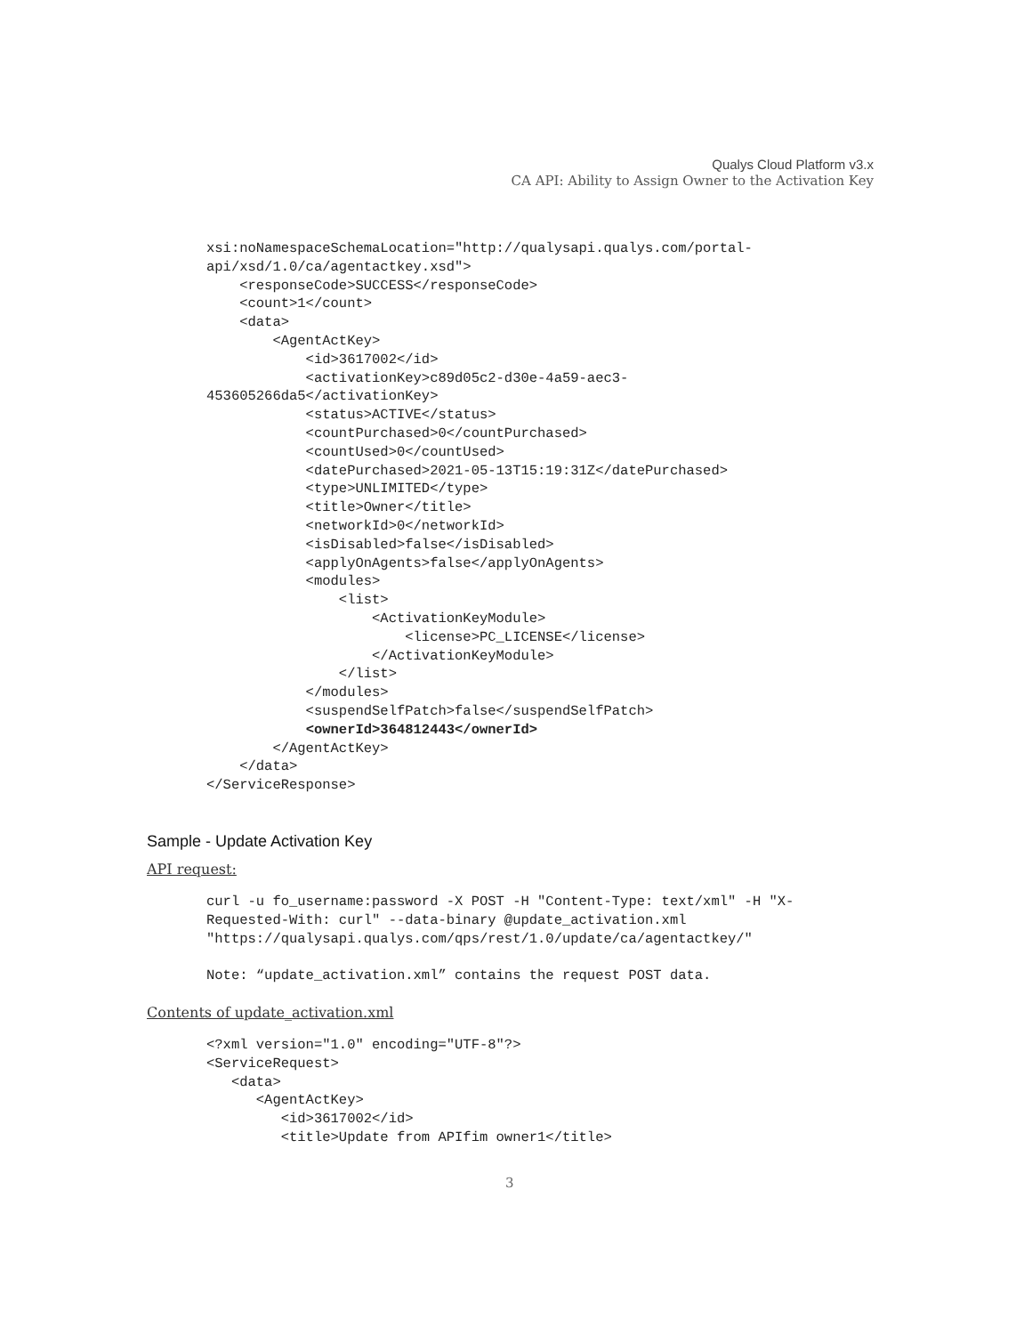Qualys Cloud Platform v3.x
CA API: Ability to Assign Owner to the Activation Key
xsi:noNamespaceSchemaLocation="http://qualysapi.qualys.com/portal-
api/xsd/1.0/ca/agentactkey.xsd">
    <responseCode>SUCCESS</responseCode>
    <count>1</count>
    <data>
        <AgentActKey>
            <id>3617002</id>
            <activationKey>c89d05c2-d30e-4a59-aec3-
453605266da5</activationKey>
            <status>ACTIVE</status>
            <countPurchased>0</countPurchased>
            <countUsed>0</countUsed>
            <datePurchased>2021-05-13T15:19:31Z</datePurchased>
            <type>UNLIMITED</type>
            <title>Owner</title>
            <networkId>0</networkId>
            <isDisabled>false</isDisabled>
            <applyOnAgents>false</applyOnAgents>
            <modules>
                <list>
                    <ActivationKeyModule>
                        <license>PC_LICENSE</license>
                    </ActivationKeyModule>
                </list>
            </modules>
            <suspendSelfPatch>false</suspendSelfPatch>
            <ownerId>364812443</ownerId>
        </AgentActKey>
    </data>
</ServiceResponse>
Sample - Update Activation Key
API request:
curl -u fo_username:password -X POST -H "Content-Type: text/xml" -H "X-
Requested-With: curl" --data-binary @update_activation.xml
"https://qualysapi.qualys.com/qps/rest/1.0/update/ca/agentactkey/"

Note: “update_activation.xml” contains the request POST data.
Contents of update_activation.xml
<?xml version="1.0" encoding="UTF-8"?>
<ServiceRequest>
   <data>
      <AgentActKey>
         <id>3617002</id>
         <title>Update from APIfim owner1</title>
3